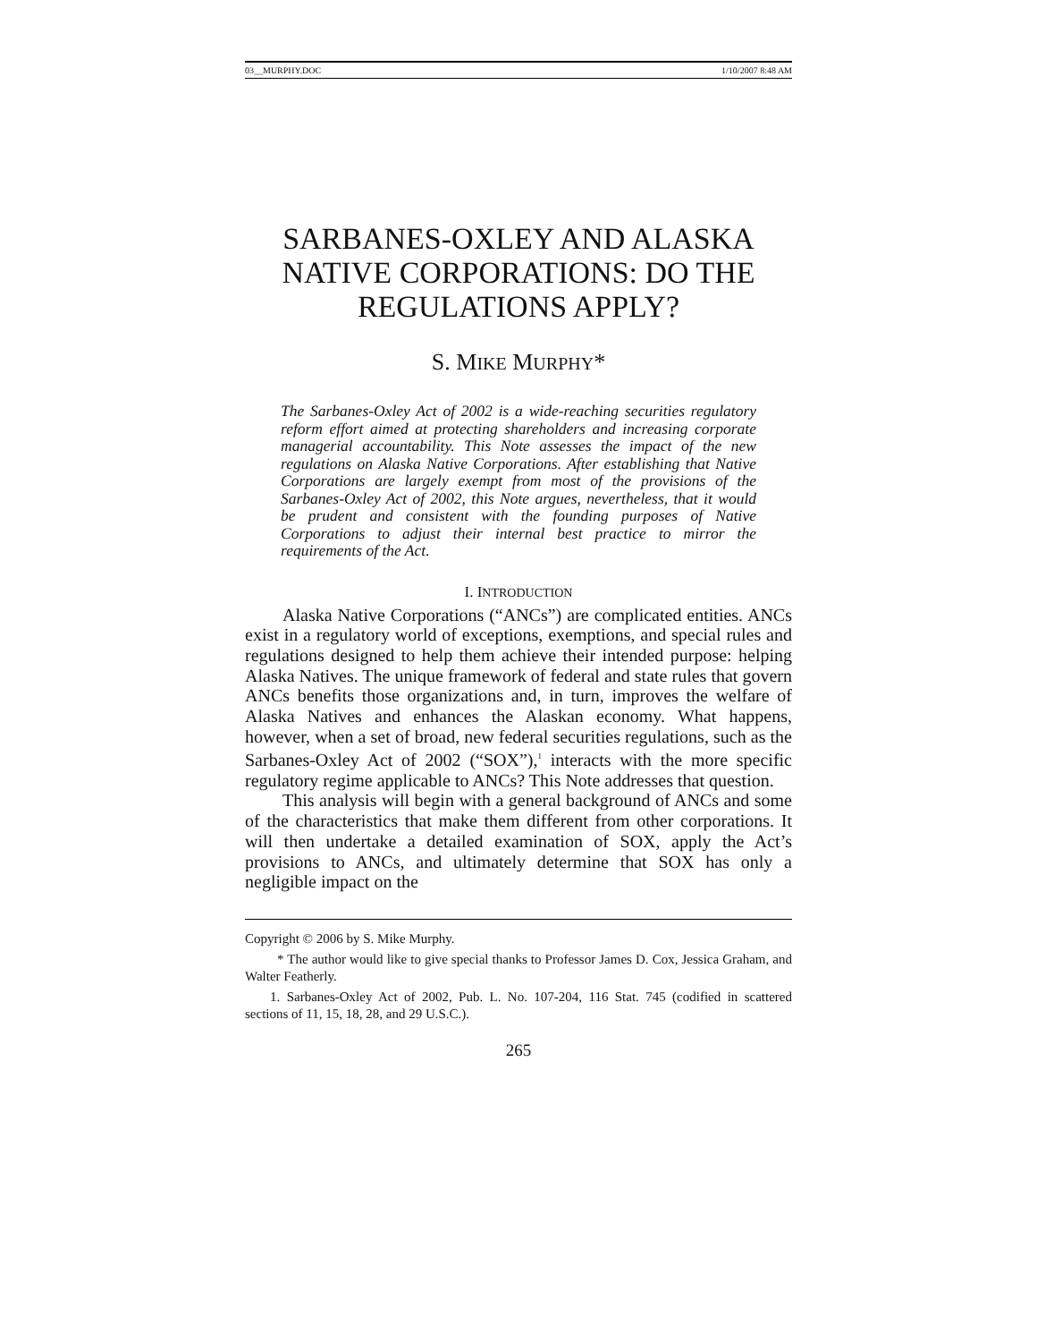03__MURPHY.DOC 1/10/2007 8:48 AM
SARBANES-OXLEY AND ALASKA NATIVE CORPORATIONS: DO THE REGULATIONS APPLY?
S. MIKE MURPHY*
The Sarbanes-Oxley Act of 2002 is a wide-reaching securities regulatory reform effort aimed at protecting shareholders and increasing corporate managerial accountability. This Note assesses the impact of the new regulations on Alaska Native Corporations. After establishing that Native Corporations are largely exempt from most of the provisions of the Sarbanes-Oxley Act of 2002, this Note argues, nevertheless, that it would be prudent and consistent with the founding purposes of Native Corporations to adjust their internal best practice to mirror the requirements of the Act.
I. INTRODUCTION
Alaska Native Corporations (“ANCs”) are complicated entities. ANCs exist in a regulatory world of exceptions, exemptions, and special rules and regulations designed to help them achieve their intended purpose: helping Alaska Natives. The unique framework of federal and state rules that govern ANCs benefits those organizations and, in turn, improves the welfare of Alaska Natives and enhances the Alaskan economy. What happens, however, when a set of broad, new federal securities regulations, such as the Sarbanes-Oxley Act of 2002 (“SOX”),<sup>1</sup> interacts with the more specific regulatory regime applicable to ANCs? This Note addresses that question.
This analysis will begin with a general background of ANCs and some of the characteristics that make them different from other corporations. It will then undertake a detailed examination of SOX, apply the Act’s provisions to ANCs, and ultimately determine that SOX has only a negligible impact on the
Copyright © 2006 by S. Mike Murphy.
* The author would like to give special thanks to Professor James D. Cox, Jessica Graham, and Walter Featherly.
1. Sarbanes-Oxley Act of 2002, Pub. L. No. 107-204, 116 Stat. 745 (codified in scattered sections of 11, 15, 18, 28, and 29 U.S.C.).
265